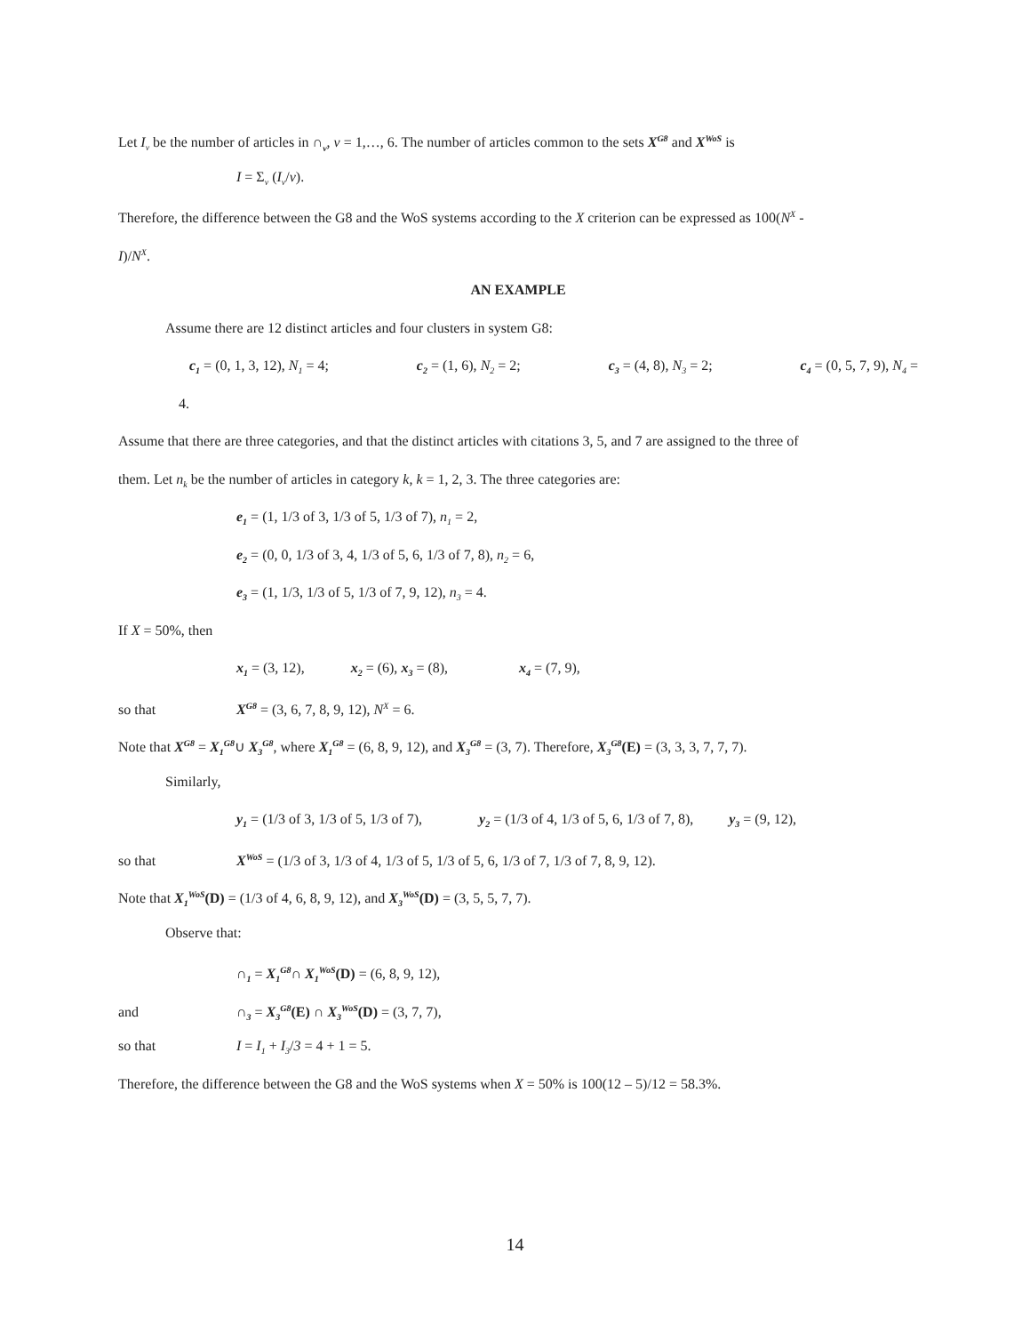Let I<sub>v</sub> be the number of articles in ∩<sub>v</sub>, v = 1,…, 6. The number of articles common to the sets X<sup>G8</sup> and X<sup>WoS</sup> is
I = Σ<sub>v</sub> (I<sub>v</sub>/v).
Therefore, the difference between the G8 and the WoS systems according to the X criterion can be expressed as 100(N<sup>X</sup> -
I)/N<sup>X</sup>.
AN EXAMPLE
Assume there are 12 distinct articles and four clusters in system G8:
c<sub>1</sub> = (0, 1, 3, 12), N<sub>1</sub> = 4; c<sub>2</sub> = (1, 6), N<sub>2</sub> = 2; c<sub>3</sub> = (4, 8), N<sub>3</sub> = 2; c<sub>4</sub> = (0, 5, 7, 9), N<sub>4</sub> =
4.
Assume that there are three categories, and that the distinct articles with citations 3, 5, and 7 are assigned to the three of
them. Let n<sub>k</sub> be the number of articles in category k, k = 1, 2, 3. The three categories are:
e<sub>1</sub> = (1, 1/3 of 3, 1/3 of 5, 1/3 of 7), n<sub>1</sub> = 2,
e<sub>2</sub> = (0, 0, 1/3 of 3, 4, 1/3 of 5, 6, 1/3 of 7, 8), n<sub>2</sub> = 6,
e<sub>3</sub> = (1, 1/3, 1/3 of 5, 1/3 of 7, 9, 12), n<sub>3</sub> = 4.
If X = 50%, then
x<sub>1</sub> = (3, 12), x<sub>2</sub> = (6), x<sub>3</sub> = (8), x<sub>4</sub> = (7, 9),
so that X<sup>G8</sup> = (3, 6, 7, 8, 9, 12), N<sup>X</sup> = 6.
Note that X<sup>G8</sup> = X<sub>1</sub><sup>G8</sup>∪ X<sub>3</sub><sup>G8</sup>, where X<sub>1</sub><sup>G8</sup> = (6, 8, 9, 12), and X<sub>3</sub><sup>G8</sup> = (3, 7). Therefore, X<sub>3</sub><sup>G8</sup>(E) = (3, 3, 3, 7, 7, 7).
Similarly,
y<sub>1</sub> = (1/3 of 3, 1/3 of 5, 1/3 of 7), y<sub>2</sub> = (1/3 of 4, 1/3 of 5, 6, 1/3 of 7, 8), y<sub>3</sub> = (9, 12),
so that X<sup>WoS</sup> = (1/3 of 3, 1/3 of 4, 1/3 of 5, 1/3 of 5, 6, 1/3 of 7, 1/3 of 7, 8, 9, 12).
Note that X<sub>1</sub><sup>WoS</sup>(D) = (1/3 of 4, 6, 8, 9, 12), and X<sub>3</sub><sup>WoS</sup>(D) = (3, 5, 5, 7, 7).
Observe that:
∩<sub>1</sub> = X<sub>1</sub><sup>G8</sup>∩ X<sub>1</sub><sup>WoS</sup>(D) = (6, 8, 9, 12),
and ∩<sub>3</sub> = X<sub>3</sub><sup>G8</sup>(E) ∩ X<sub>3</sub><sup>WoS</sup>(D) = (3, 7, 7),
so that I = I<sub>1</sub> + I<sub>3</sub>/3 = 4 + 1 = 5.
Therefore, the difference between the G8 and the WoS systems when X = 50% is 100(12 – 5)/12 = 58.3%.
14